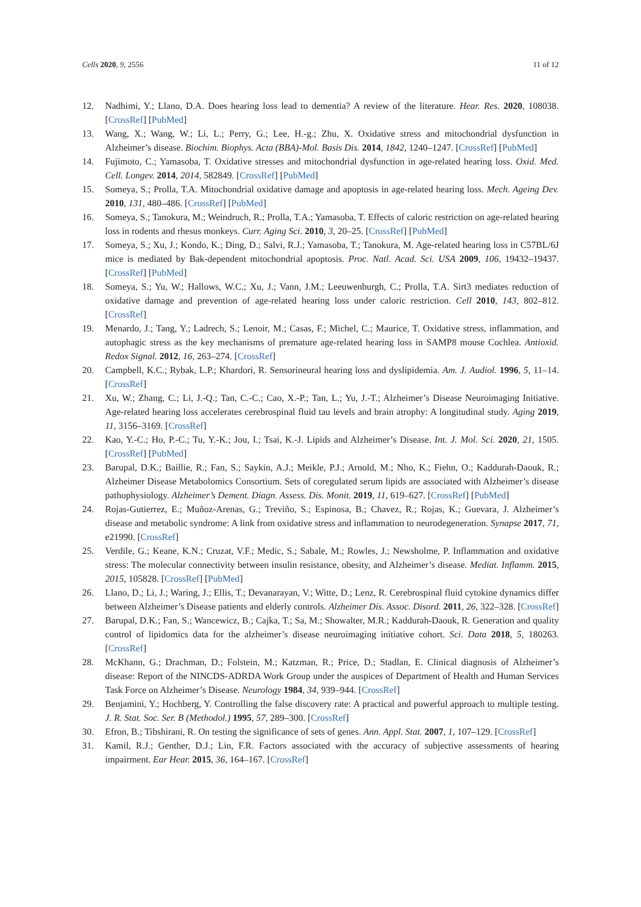Cells 2020, 9, 2556 11 of 12
12. Nadhimi, Y.; Llano, D.A. Does hearing loss lead to dementia? A review of the literature. Hear. Res. 2020, 108038. [CrossRef] [PubMed]
13. Wang, X.; Wang, W.; Li, L.; Perry, G.; Lee, H.-g.; Zhu, X. Oxidative stress and mitochondrial dysfunction in Alzheimer’s disease. Biochim. Biophys. Acta (BBA)-Mol. Basis Dis. 2014, 1842, 1240–1247. [CrossRef] [PubMed]
14. Fujimoto, C.; Yamasoba, T. Oxidative stresses and mitochondrial dysfunction in age-related hearing loss. Oxid. Med. Cell. Longev. 2014, 2014, 582849. [CrossRef] [PubMed]
15. Someya, S.; Prolla, T.A. Mitochondrial oxidative damage and apoptosis in age-related hearing loss. Mech. Ageing Dev. 2010, 131, 480–486. [CrossRef] [PubMed]
16. Someya, S.; Tanokura, M.; Weindruch, R.; Prolla, T.A.; Yamasoba, T. Effects of caloric restriction on age-related hearing loss in rodents and rhesus monkeys. Curr. Aging Sci. 2010, 3, 20–25. [CrossRef] [PubMed]
17. Someya, S.; Xu, J.; Kondo, K.; Ding, D.; Salvi, R.J.; Yamasoba, T.; Tanokura, M. Age-related hearing loss in C57BL/6J mice is mediated by Bak-dependent mitochondrial apoptosis. Proc. Natl. Acad. Sci. USA 2009, 106, 19432–19437. [CrossRef] [PubMed]
18. Someya, S.; Yu, W.; Hallows, W.C.; Xu, J.; Vann, J.M.; Leeuwenburgh, C.; Prolla, T.A. Sirt3 mediates reduction of oxidative damage and prevention of age-related hearing loss under caloric restriction. Cell 2010, 143, 802–812. [CrossRef]
19. Menardo, J.; Tang, Y.; Ladrech, S.; Lenoir, M.; Casas, F.; Michel, C.; Maurice, T. Oxidative stress, inflammation, and autophagic stress as the key mechanisms of premature age-related hearing loss in SAMP8 mouse Cochlea. Antioxid. Redox Signal. 2012, 16, 263–274. [CrossRef]
20. Campbell, K.C.; Rybak, L.P.; Khardori, R. Sensorineural hearing loss and dyslipidemia. Am. J. Audiol. 1996, 5, 11–14. [CrossRef]
21. Xu, W.; Zhang, C.; Li, J.-Q.; Tan, C.-C.; Cao, X.-P.; Tan, L.; Yu, J.-T.; Alzheimer’s Disease Neuroimaging Initiative. Age-related hearing loss accelerates cerebrospinal fluid tau levels and brain atrophy: A longitudinal study. Aging 2019, 11, 3156–3169. [CrossRef]
22. Kao, Y.-C.; Ho, P.-C.; Tu, Y.-K.; Jou, I.; Tsai, K.-J. Lipids and Alzheimer’s Disease. Int. J. Mol. Sci. 2020, 21, 1505. [CrossRef] [PubMed]
23. Barupal, D.K.; Baillie, R.; Fan, S.; Saykin, A.J.; Meikle, P.J.; Arnold, M.; Nho, K.; Fiehn, O.; Kaddurah-Daouk, R.; Alzheimer Disease Metabolomics Consortium. Sets of coregulated serum lipids are associated with Alzheimer’s disease pathophysiology. Alzheimer’s Dement. Diagn. Assess. Dis. Monit. 2019, 11, 619–627. [CrossRef] [PubMed]
24. Rojas-Gutierrez, E.; Muñoz-Arenas, G.; Treviño, S.; Espinosa, B.; Chavez, R.; Rojas, K.; Guevara, J. Alzheimer’s disease and metabolic syndrome: A link from oxidative stress and inflammation to neurodegeneration. Synapse 2017, 71, e21990. [CrossRef]
25. Verdile, G.; Keane, K.N.; Cruzat, V.F.; Medic, S.; Sabale, M.; Rowles, J.; Newsholme, P. Inflammation and oxidative stress: The molecular connectivity between insulin resistance, obesity, and Alzheimer’s disease. Mediat. Inflamm. 2015, 2015, 105828. [CrossRef] [PubMed]
26. Llano, D.; Li, J.; Waring, J.; Ellis, T.; Devanarayan, V.; Witte, D.; Lenz, R. Cerebrospinal fluid cytokine dynamics differ between Alzheimer’s Disease patients and elderly controls. Alzheimer Dis. Assoc. Disord. 2011, 26, 322–328. [CrossRef]
27. Barupal, D.K.; Fan, S.; Wancewicz, B.; Cajka, T.; Sa, M.; Showalter, M.R.; Kaddurah-Daouk, R. Generation and quality control of lipidomics data for the alzheimer’s disease neuroimaging initiative cohort. Sci. Data 2018, 5, 180263. [CrossRef]
28. McKhann, G.; Drachman, D.; Folstein, M.; Katzman, R.; Price, D.; Stadlan, E. Clinical diagnosis of Alzheimer’s disease: Report of the NINCDS-ADRDA Work Group under the auspices of Department of Health and Human Services Task Force on Alzheimer’s Disease. Neurology 1984, 34, 939–944. [CrossRef]
29. Benjamini, Y.; Hochberg, Y. Controlling the false discovery rate: A practical and powerful approach to multiple testing. J. R. Stat. Soc. Ser. B (Methodol.) 1995, 57, 289–300. [CrossRef]
30. Efron, B.; Tibshirani, R. On testing the significance of sets of genes. Ann. Appl. Stat. 2007, 1, 107–129. [CrossRef]
31. Kamil, R.J.; Genther, D.J.; Lin, F.R. Factors associated with the accuracy of subjective assessments of hearing impairment. Ear Hear. 2015, 36, 164–167. [CrossRef]